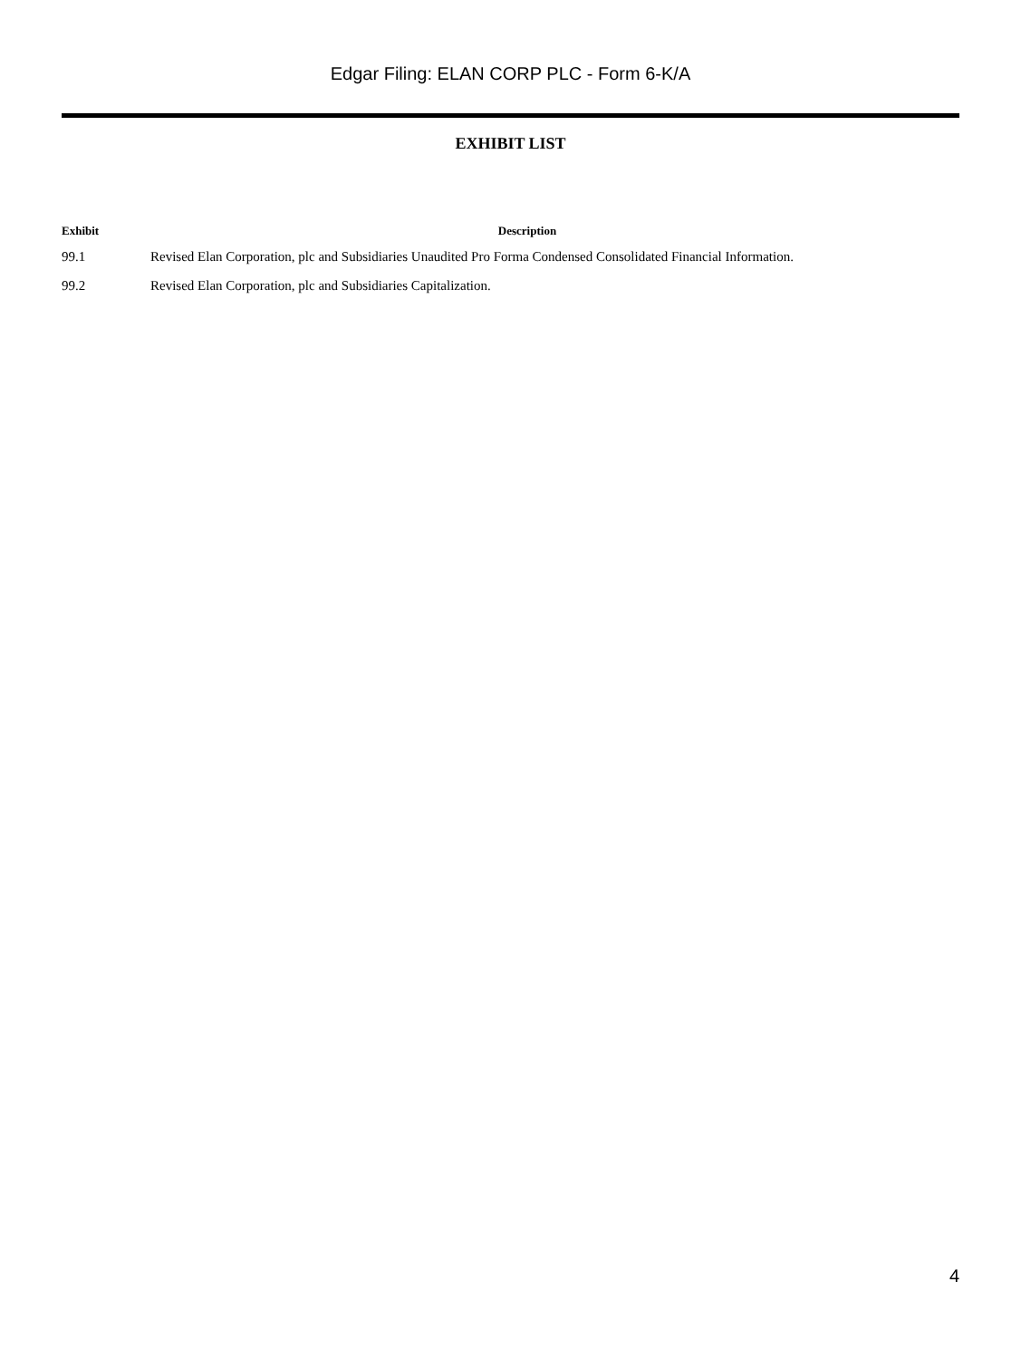Edgar Filing: ELAN CORP PLC - Form 6-K/A
EXHIBIT LIST
| Exhibit | Description |
| --- | --- |
| 99.1 | Revised Elan Corporation, plc and Subsidiaries Unaudited Pro Forma Condensed Consolidated Financial Information. |
| 99.2 | Revised Elan Corporation, plc and Subsidiaries Capitalization. |
4